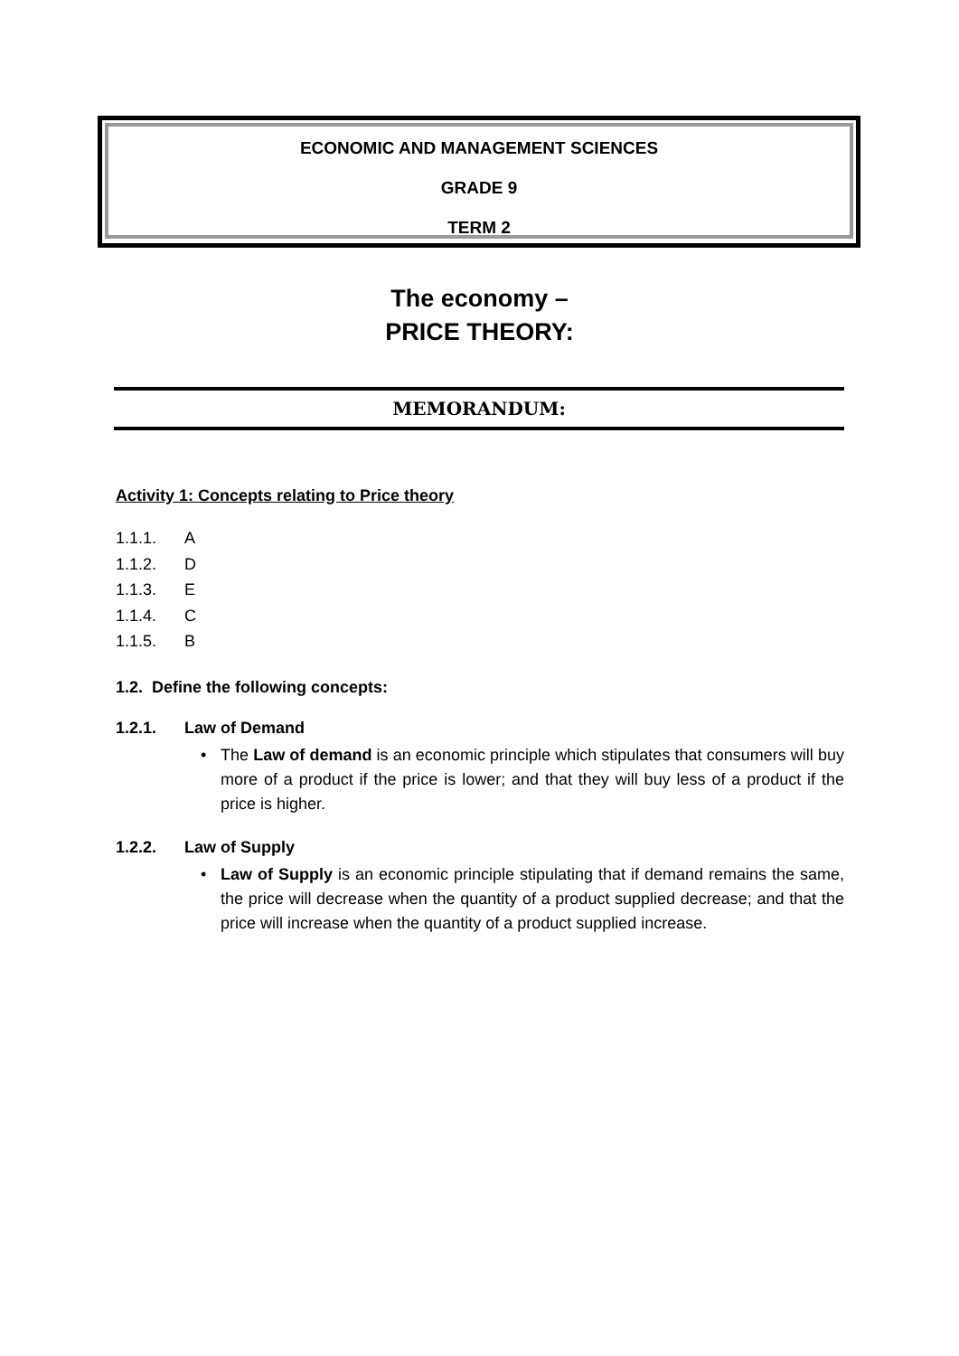ECONOMIC AND MANAGEMENT SCIENCES
GRADE 9
TERM 2
The economy –
PRICE THEORY:
MEMORANDUM:
Activity 1: Concepts relating to Price theory
1.1.1. A
1.1.2. D
1.1.3. E
1.1.4. C
1.1.5. B
1.2. Define the following concepts:
1.2.1. Law of Demand
• The Law of demand is an economic principle which stipulates that consumers will buy more of a product if the price is lower; and that they will buy less of a product if the price is higher.
1.2.2. Law of Supply
• Law of Supply is an economic principle stipulating that if demand remains the same, the price will decrease when the quantity of a product supplied decrease; and that the price will increase when the quantity of a product supplied increase.